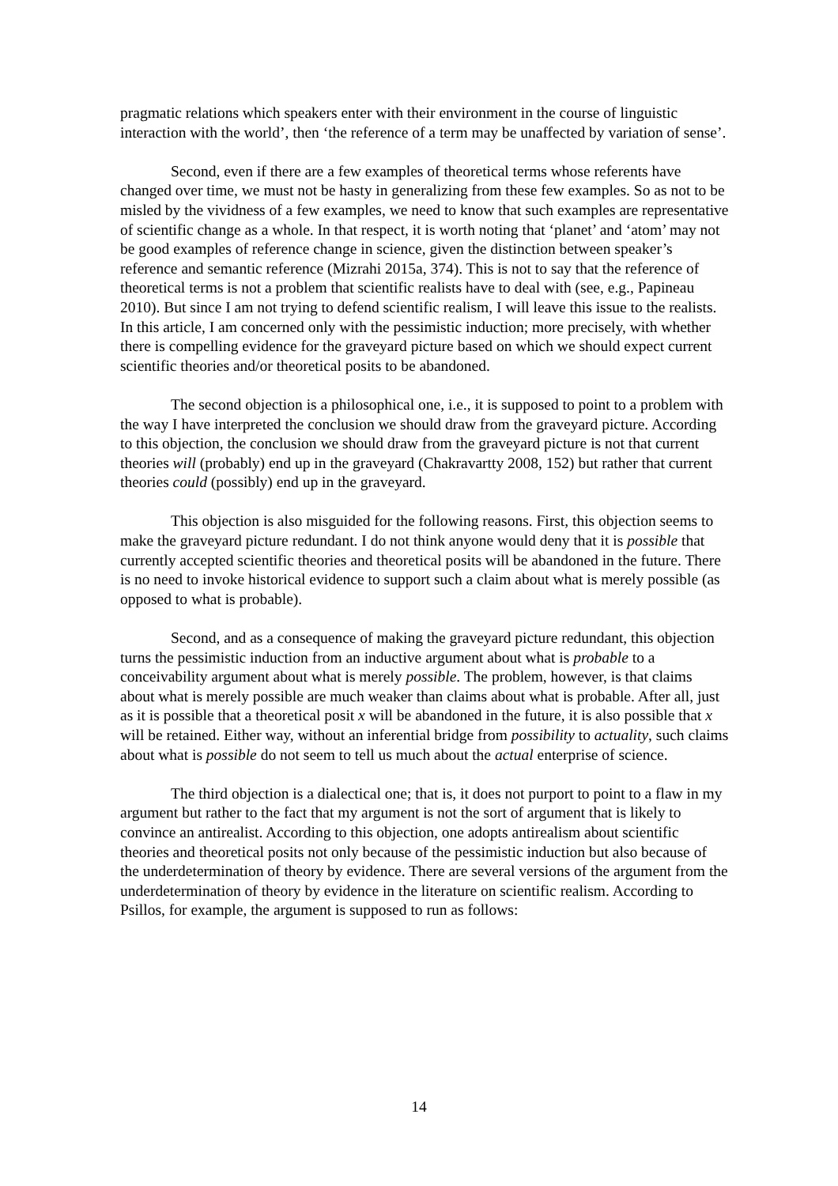pragmatic relations which speakers enter with their environment in the course of linguistic interaction with the world’, then ‘the reference of a term may be unaffected by variation of sense’.
Second, even if there are a few examples of theoretical terms whose referents have changed over time, we must not be hasty in generalizing from these few examples. So as not to be misled by the vividness of a few examples, we need to know that such examples are representative of scientific change as a whole. In that respect, it is worth noting that ‘planet’ and ‘atom’ may not be good examples of reference change in science, given the distinction between speaker’s reference and semantic reference (Mizrahi 2015a, 374). This is not to say that the reference of theoretical terms is not a problem that scientific realists have to deal with (see, e.g., Papineau 2010). But since I am not trying to defend scientific realism, I will leave this issue to the realists. In this article, I am concerned only with the pessimistic induction; more precisely, with whether there is compelling evidence for the graveyard picture based on which we should expect current scientific theories and/or theoretical posits to be abandoned.
The second objection is a philosophical one, i.e., it is supposed to point to a problem with the way I have interpreted the conclusion we should draw from the graveyard picture. According to this objection, the conclusion we should draw from the graveyard picture is not that current theories will (probably) end up in the graveyard (Chakravartty 2008, 152) but rather that current theories could (possibly) end up in the graveyard.
This objection is also misguided for the following reasons. First, this objection seems to make the graveyard picture redundant. I do not think anyone would deny that it is possible that currently accepted scientific theories and theoretical posits will be abandoned in the future. There is no need to invoke historical evidence to support such a claim about what is merely possible (as opposed to what is probable).
Second, and as a consequence of making the graveyard picture redundant, this objection turns the pessimistic induction from an inductive argument about what is probable to a conceivability argument about what is merely possible. The problem, however, is that claims about what is merely possible are much weaker than claims about what is probable. After all, just as it is possible that a theoretical posit x will be abandoned in the future, it is also possible that x will be retained. Either way, without an inferential bridge from possibility to actuality, such claims about what is possible do not seem to tell us much about the actual enterprise of science.
The third objection is a dialectical one; that is, it does not purport to point to a flaw in my argument but rather to the fact that my argument is not the sort of argument that is likely to convince an antirealist. According to this objection, one adopts antirealism about scientific theories and theoretical posits not only because of the pessimistic induction but also because of the underdetermination of theory by evidence. There are several versions of the argument from the underdetermination of theory by evidence in the literature on scientific realism. According to Psillos, for example, the argument is supposed to run as follows:
14